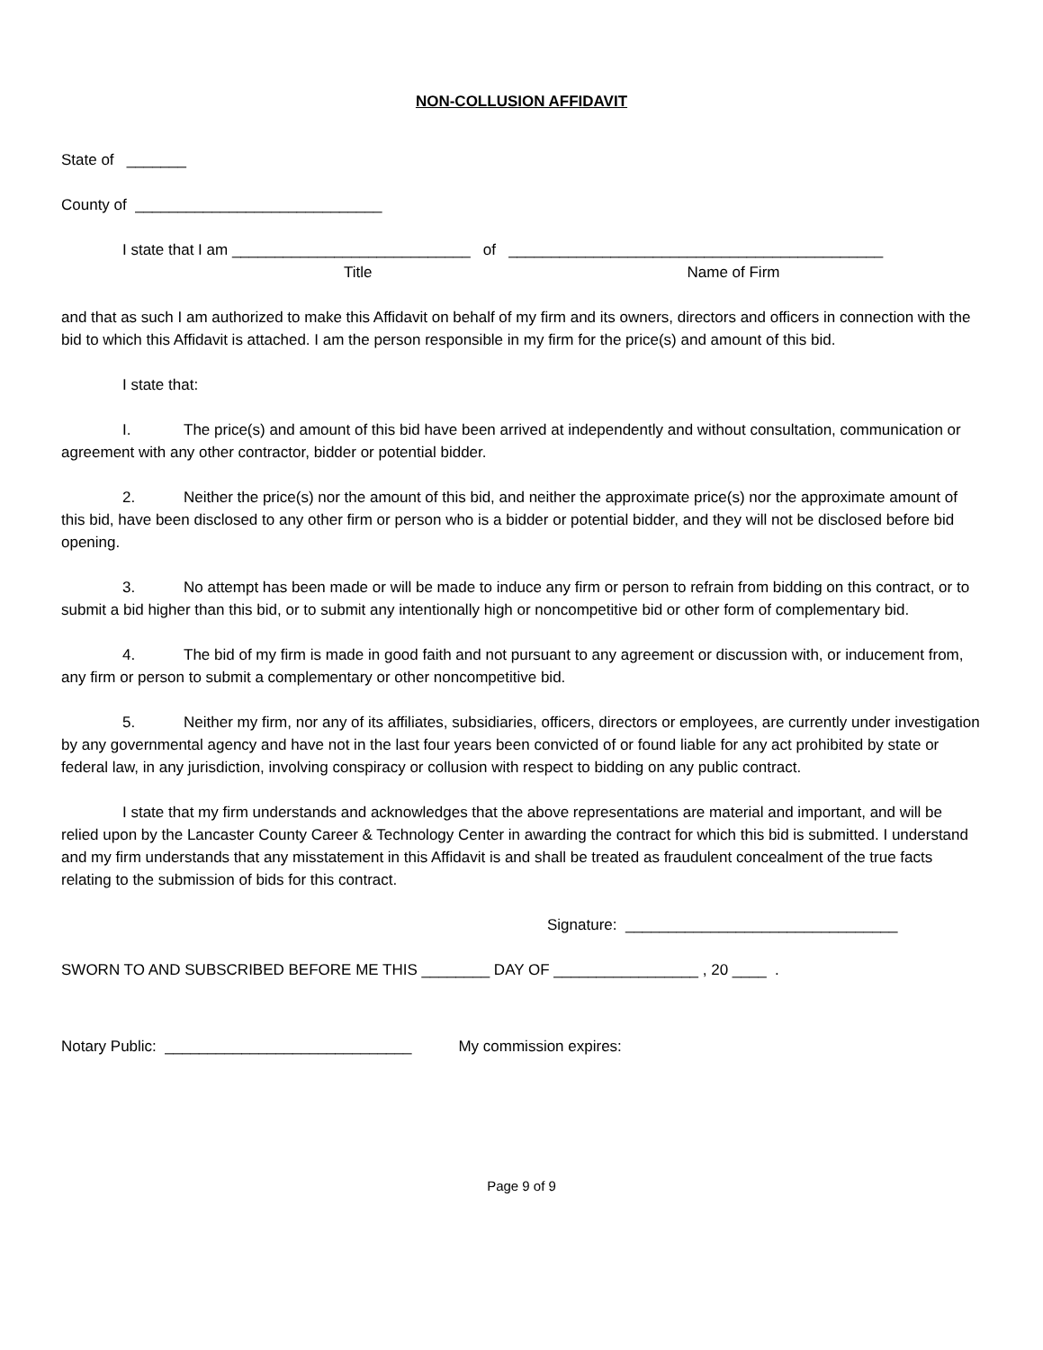NON-COLLUSION AFFIDAVIT
State of _______
County of _____________________________
I state that I am ____________________________ of ____________________________________________
Title Name of Firm
and that as such I am authorized to make this Affidavit on behalf of my firm and its owners, directors and officers in connection with the bid to which this Affidavit is attached. I am the person responsible in my firm for the price(s) and amount of this bid.
I state that:
I. The price(s) and amount of this bid have been arrived at independently and without consultation, communication or agreement with any other contractor, bidder or potential bidder.
2. Neither the price(s) nor the amount of this bid, and neither the approximate price(s) nor the approximate amount of this bid, have been disclosed to any other firm or person who is a bidder or potential bidder, and they will not be disclosed before bid opening.
3. No attempt has been made or will be made to induce any firm or person to refrain from bidding on this contract, or to submit a bid higher than this bid, or to submit any intentionally high or noncompetitive bid or other form of complementary bid.
4. The bid of my firm is made in good faith and not pursuant to any agreement or discussion with, or inducement from, any firm or person to submit a complementary or other noncompetitive bid.
5. Neither my firm, nor any of its affiliates, subsidiaries, officers, directors or employees, are currently under investigation by any governmental agency and have not in the last four years been convicted of or found liable for any act prohibited by state or federal law, in any jurisdiction, involving conspiracy or collusion with respect to bidding on any public contract.
I state that my firm understands and acknowledges that the above representations are material and important, and will be relied upon by the Lancaster County Career & Technology Center in awarding the contract for which this bid is submitted. I understand and my firm understands that any misstatement in this Affidavit is and shall be treated as fraudulent concealment of the true facts relating to the submission of bids for this contract.
Signature: ________________________________
SWORN TO AND SUBSCRIBED BEFORE ME THIS ________ DAY OF _________________ , 20 ____ .
Notary Public: _____________________________ My commission expires:
Page 9 of 9